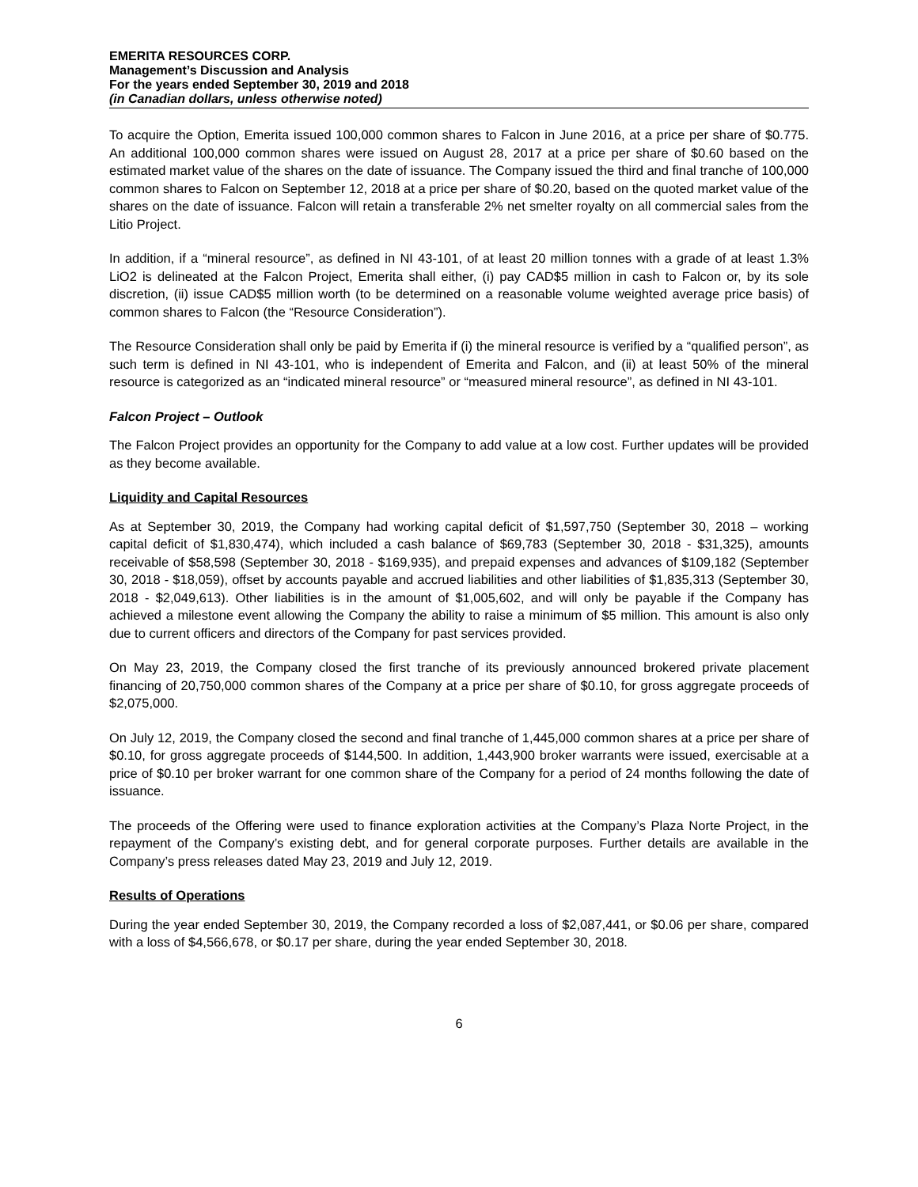EMERITA RESOURCES CORP.
Management’s Discussion and Analysis
For the years ended September 30, 2019 and 2018
(in Canadian dollars, unless otherwise noted)
To acquire the Option, Emerita issued 100,000 common shares to Falcon in June 2016, at a price per share of $0.775. An additional 100,000 common shares were issued on August 28, 2017 at a price per share of $0.60 based on the estimated market value of the shares on the date of issuance. The Company issued the third and final tranche of 100,000 common shares to Falcon on September 12, 2018 at a price per share of $0.20, based on the quoted market value of the shares on the date of issuance. Falcon will retain a transferable 2% net smelter royalty on all commercial sales from the Litio Project.
In addition, if a “mineral resource”, as defined in NI 43-101, of at least 20 million tonnes with a grade of at least 1.3% LiO2 is delineated at the Falcon Project, Emerita shall either, (i) pay CAD$5 million in cash to Falcon or, by its sole discretion, (ii) issue CAD$5 million worth (to be determined on a reasonable volume weighted average price basis) of common shares to Falcon (the “Resource Consideration”).
The Resource Consideration shall only be paid by Emerita if (i) the mineral resource is verified by a “qualified person”, as such term is defined in NI 43-101, who is independent of Emerita and Falcon, and (ii) at least 50% of the mineral resource is categorized as an “indicated mineral resource” or “measured mineral resource”, as defined in NI 43-101.
Falcon Project – Outlook
The Falcon Project provides an opportunity for the Company to add value at a low cost. Further updates will be provided as they become available.
Liquidity and Capital Resources
As at September 30, 2019, the Company had working capital deficit of $1,597,750 (September 30, 2018 – working capital deficit of $1,830,474), which included a cash balance of $69,783 (September 30, 2018 - $31,325), amounts receivable of $58,598 (September 30, 2018 - $169,935), and prepaid expenses and advances of $109,182 (September 30, 2018 - $18,059), offset by accounts payable and accrued liabilities and other liabilities of $1,835,313 (September 30, 2018 - $2,049,613). Other liabilities is in the amount of $1,005,602, and will only be payable if the Company has achieved a milestone event allowing the Company the ability to raise a minimum of $5 million. This amount is also only due to current officers and directors of the Company for past services provided.
On May 23, 2019, the Company closed the first tranche of its previously announced brokered private placement financing of 20,750,000 common shares of the Company at a price per share of $0.10, for gross aggregate proceeds of $2,075,000.
On July 12, 2019, the Company closed the second and final tranche of 1,445,000 common shares at a price per share of $0.10, for gross aggregate proceeds of $144,500. In addition, 1,443,900 broker warrants were issued, exercisable at a price of $0.10 per broker warrant for one common share of the Company for a period of 24 months following the date of issuance.
The proceeds of the Offering were used to finance exploration activities at the Company’s Plaza Norte Project, in the repayment of the Company’s existing debt, and for general corporate purposes. Further details are available in the Company’s press releases dated May 23, 2019 and July 12, 2019.
Results of Operations
During the year ended September 30, 2019, the Company recorded a loss of $2,087,441, or $0.06 per share, compared with a loss of $4,566,678, or $0.17 per share, during the year ended September 30, 2018.
6